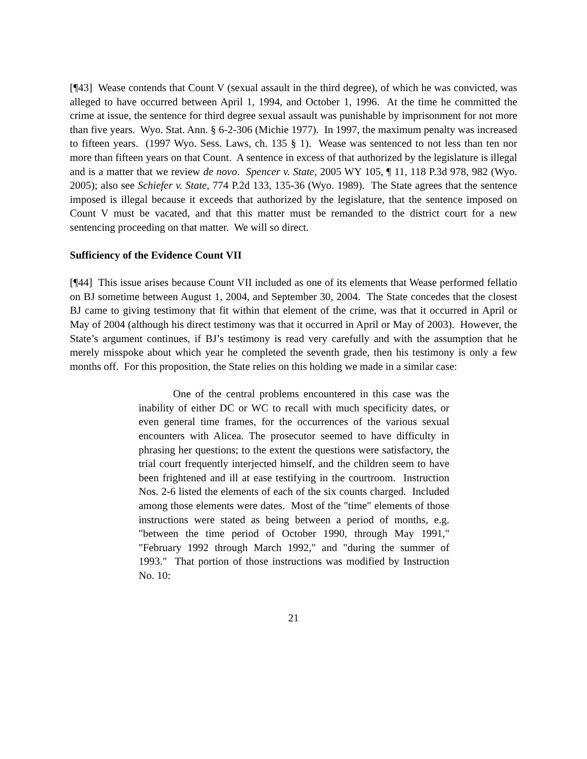[¶43] Wease contends that Count V (sexual assault in the third degree), of which he was convicted, was alleged to have occurred between April 1, 1994, and October 1, 1996. At the time he committed the crime at issue, the sentence for third degree sexual assault was punishable by imprisonment for not more than five years. Wyo. Stat. Ann. § 6-2-306 (Michie 1977). In 1997, the maximum penalty was increased to fifteen years. (1997 Wyo. Sess. Laws, ch. 135 § 1). Wease was sentenced to not less than ten nor more than fifteen years on that Count. A sentence in excess of that authorized by the legislature is illegal and is a matter that we review de novo. Spencer v. State, 2005 WY 105, ¶ 11, 118 P.3d 978, 982 (Wyo. 2005); also see Schiefer v. State, 774 P.2d 133, 135-36 (Wyo. 1989). The State agrees that the sentence imposed is illegal because it exceeds that authorized by the legislature, that the sentence imposed on Count V must be vacated, and that this matter must be remanded to the district court for a new sentencing proceeding on that matter. We will so direct.
Sufficiency of the Evidence Count VII
[¶44] This issue arises because Count VII included as one of its elements that Wease performed fellatio on BJ sometime between August 1, 2004, and September 30, 2004. The State concedes that the closest BJ came to giving testimony that fit within that element of the crime, was that it occurred in April or May of 2004 (although his direct testimony was that it occurred in April or May of 2003). However, the State’s argument continues, if BJ’s testimony is read very carefully and with the assumption that he merely misspoke about which year he completed the seventh grade, then his testimony is only a few months off. For this proposition, the State relies on this holding we made in a similar case:
One of the central problems encountered in this case was the inability of either DC or WC to recall with much specificity dates, or even general time frames, for the occurrences of the various sexual encounters with Alicea. The prosecutor seemed to have difficulty in phrasing her questions; to the extent the questions were satisfactory, the trial court frequently interjected himself, and the children seem to have been frightened and ill at ease testifying in the courtroom. Instruction Nos. 2-6 listed the elements of each of the six counts charged. Included among those elements were dates. Most of the "time" elements of those instructions were stated as being between a period of months, e.g. "between the time period of October 1990, through May 1991," "February 1992 through March 1992," and "during the summer of 1993." That portion of those instructions was modified by Instruction No. 10:
21